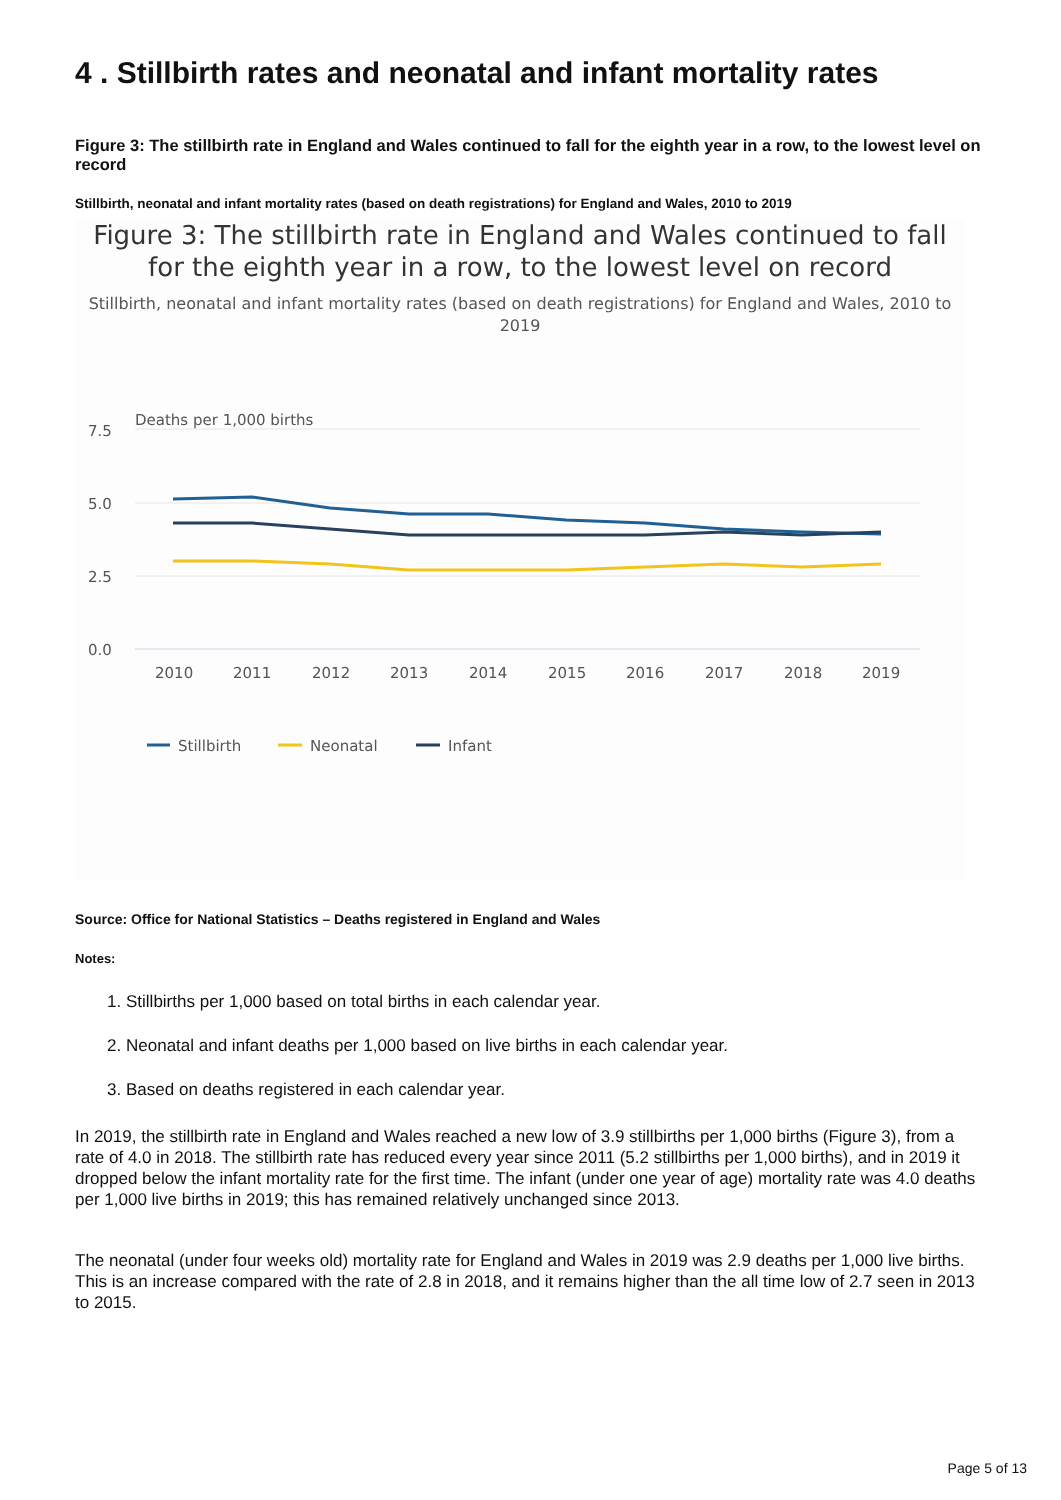4 . Stillbirth rates and neonatal and infant mortality rates
Figure 3: The stillbirth rate in England and Wales continued to fall for the eighth year in a row, to the lowest level on record
Stillbirth, neonatal and infant mortality rates (based on death registrations) for England and Wales, 2010 to 2019
Figure 3: The stillbirth rate in England and Wales continued to fall for the eighth year in a row, to the lowest level on record
Stillbirth, neonatal and infant mortality rates (based on death registrations) for England and Wales, 2010 to 2019
Deaths per 1,000 births
7.5
5.0
2.5
0.0
2010
2011
2012
2013
2014
2015
2016
2017
2018
2019
Stillbirth
Neonatal
Infant
Source: Office for National Statistics – Deaths registered in England and Wales
Notes:
1. Stillbirths per 1,000 based on total births in each calendar year.
2. Neonatal and infant deaths per 1,000 based on live births in each calendar year.
3. Based on deaths registered in each calendar year.
In 2019, the stillbirth rate in England and Wales reached a new low of 3.9 stillbirths per 1,000 births (Figure 3), from a rate of 4.0 in 2018. The stillbirth rate has reduced every year since 2011 (5.2 stillbirths per 1,000 births), and in 2019 it dropped below the infant mortality rate for the first time. The infant (under one year of age) mortality rate was 4.0 deaths per 1,000 live births in 2019; this has remained relatively unchanged since 2013.
The neonatal (under four weeks old) mortality rate for England and Wales in 2019 was 2.9 deaths per 1,000 live births. This is an increase compared with the rate of 2.8 in 2018, and it remains higher than the all time low of 2.7 seen in 2013 to 2015.
Page 5 of 13